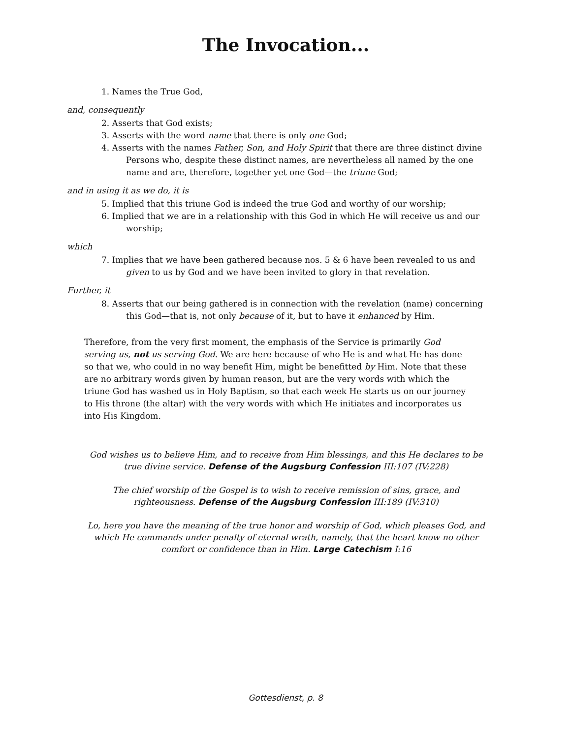The Invocation...
1. Names the True God,
and, consequently
2. Asserts that God exists;
3. Asserts with the word name that there is only one God;
4. Asserts with the names Father, Son, and Holy Spirit that there are three distinct divine Persons who, despite these distinct names, are nevertheless all named by the one name and are, therefore, together yet one God—the triune God;
and in using it as we do, it is
5. Implied that this triune God is indeed the true God and worthy of our worship;
6. Implied that we are in a relationship with this God in which He will receive us and our worship;
which
7. Implies that we have been gathered because nos. 5 & 6 have been revealed to us and given to us by God and we have been invited to glory in that revelation.
Further, it
8. Asserts that our being gathered is in connection with the revelation (name) concerning this God—that is, not only because of it, but to have it enhanced by Him.
Therefore, from the very first moment, the emphasis of the Service is primarily God serving us, not us serving God. We are here because of who He is and what He has done so that we, who could in no way benefit Him, might be benefitted by Him. Note that these are no arbitrary words given by human reason, but are the very words with which the triune God has washed us in Holy Baptism, so that each week He starts us on our journey to His throne (the altar) with the very words with which He initiates and incorporates us into His Kingdom.
God wishes us to believe Him, and to receive from Him blessings, and this He declares to be true divine service. Defense of the Augsburg Confession III:107 (IV:228)
The chief worship of the Gospel is to wish to receive remission of sins, grace, and righteousness. Defense of the Augsburg Confession III:189 (IV:310)
Lo, here you have the meaning of the true honor and worship of God, which pleases God, and which He commands under penalty of eternal wrath, namely, that the heart know no other comfort or confidence than in Him. Large Catechism I:16
Gottesdienst, p. 8